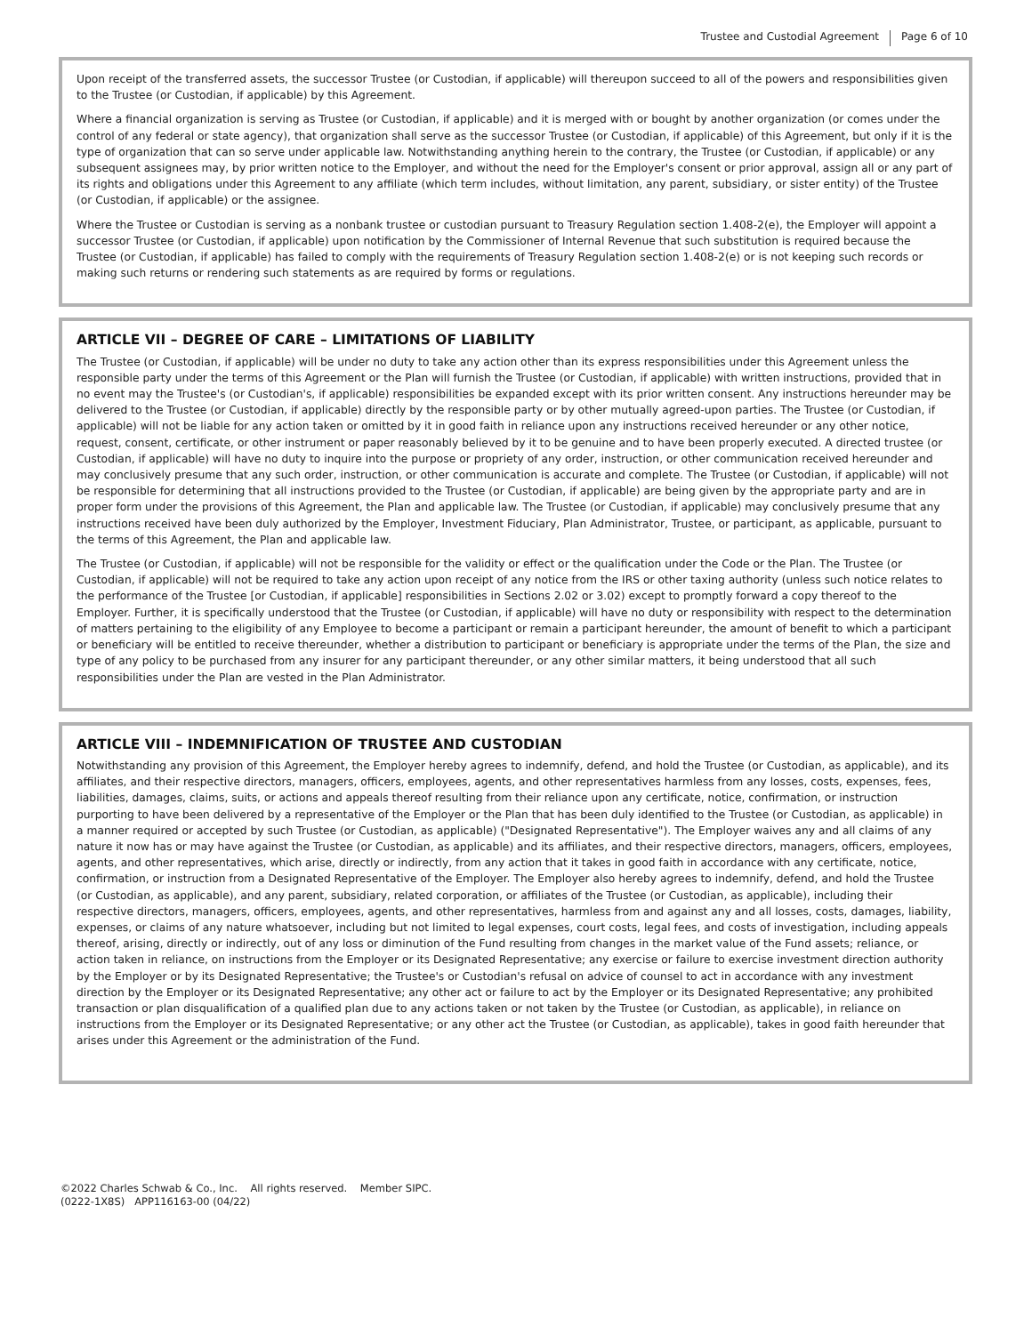Trustee and Custodial Agreement Page 6 of 10
Upon receipt of the transferred assets, the successor Trustee (or Custodian, if applicable) will thereupon succeed to all of the powers and responsibilities given to the Trustee (or Custodian, if applicable) by this Agreement.
Where a financial organization is serving as Trustee (or Custodian, if applicable) and it is merged with or bought by another organization (or comes under the control of any federal or state agency), that organization shall serve as the successor Trustee (or Custodian, if applicable) of this Agreement, but only if it is the type of organization that can so serve under applicable law. Notwithstanding anything herein to the contrary, the Trustee (or Custodian, if applicable) or any subsequent assignees may, by prior written notice to the Employer, and without the need for the Employer's consent or prior approval, assign all or any part of its rights and obligations under this Agreement to any affiliate (which term includes, without limitation, any parent, subsidiary, or sister entity) of the Trustee (or Custodian, if applicable) or the assignee.
Where the Trustee or Custodian is serving as a nonbank trustee or custodian pursuant to Treasury Regulation section 1.408-2(e), the Employer will appoint a successor Trustee (or Custodian, if applicable) upon notification by the Commissioner of Internal Revenue that such substitution is required because the Trustee (or Custodian, if applicable) has failed to comply with the requirements of Treasury Regulation section 1.408-2(e) or is not keeping such records or making such returns or rendering such statements as are required by forms or regulations.
ARTICLE VII – DEGREE OF CARE – LIMITATIONS OF LIABILITY
The Trustee (or Custodian, if applicable) will be under no duty to take any action other than its express responsibilities under this Agreement unless the responsible party under the terms of this Agreement or the Plan will furnish the Trustee (or Custodian, if applicable) with written instructions, provided that in no event may the Trustee's (or Custodian's, if applicable) responsibilities be expanded except with its prior written consent. Any instructions hereunder may be delivered to the Trustee (or Custodian, if applicable) directly by the responsible party or by other mutually agreed-upon parties. The Trustee (or Custodian, if applicable) will not be liable for any action taken or omitted by it in good faith in reliance upon any instructions received hereunder or any other notice, request, consent, certificate, or other instrument or paper reasonably believed by it to be genuine and to have been properly executed. A directed trustee (or Custodian, if applicable) will have no duty to inquire into the purpose or propriety of any order, instruction, or other communication received hereunder and may conclusively presume that any such order, instruction, or other communication is accurate and complete. The Trustee (or Custodian, if applicable) will not be responsible for determining that all instructions provided to the Trustee (or Custodian, if applicable) are being given by the appropriate party and are in proper form under the provisions of this Agreement, the Plan and applicable law. The Trustee (or Custodian, if applicable) may conclusively presume that any instructions received have been duly authorized by the Employer, Investment Fiduciary, Plan Administrator, Trustee, or participant, as applicable, pursuant to the terms of this Agreement, the Plan and applicable law.
The Trustee (or Custodian, if applicable) will not be responsible for the validity or effect or the qualification under the Code or the Plan. The Trustee (or Custodian, if applicable) will not be required to take any action upon receipt of any notice from the IRS or other taxing authority (unless such notice relates to the performance of the Trustee [or Custodian, if applicable] responsibilities in Sections 2.02 or 3.02) except to promptly forward a copy thereof to the Employer. Further, it is specifically understood that the Trustee (or Custodian, if applicable) will have no duty or responsibility with respect to the determination of matters pertaining to the eligibility of any Employee to become a participant or remain a participant hereunder, the amount of benefit to which a participant or beneficiary will be entitled to receive thereunder, whether a distribution to participant or beneficiary is appropriate under the terms of the Plan, the size and type of any policy to be purchased from any insurer for any participant thereunder, or any other similar matters, it being understood that all such responsibilities under the Plan are vested in the Plan Administrator.
ARTICLE VIII – INDEMNIFICATION OF TRUSTEE AND CUSTODIAN
Notwithstanding any provision of this Agreement, the Employer hereby agrees to indemnify, defend, and hold the Trustee (or Custodian, as applicable), and its affiliates, and their respective directors, managers, officers, employees, agents, and other representatives harmless from any losses, costs, expenses, fees, liabilities, damages, claims, suits, or actions and appeals thereof resulting from their reliance upon any certificate, notice, confirmation, or instruction purporting to have been delivered by a representative of the Employer or the Plan that has been duly identified to the Trustee (or Custodian, as applicable) in a manner required or accepted by such Trustee (or Custodian, as applicable) ("Designated Representative"). The Employer waives any and all claims of any nature it now has or may have against the Trustee (or Custodian, as applicable) and its affiliates, and their respective directors, managers, officers, employees, agents, and other representatives, which arise, directly or indirectly, from any action that it takes in good faith in accordance with any certificate, notice, confirmation, or instruction from a Designated Representative of the Employer. The Employer also hereby agrees to indemnify, defend, and hold the Trustee (or Custodian, as applicable), and any parent, subsidiary, related corporation, or affiliates of the Trustee (or Custodian, as applicable), including their respective directors, managers, officers, employees, agents, and other representatives, harmless from and against any and all losses, costs, damages, liability, expenses, or claims of any nature whatsoever, including but not limited to legal expenses, court costs, legal fees, and costs of investigation, including appeals thereof, arising, directly or indirectly, out of any loss or diminution of the Fund resulting from changes in the market value of the Fund assets; reliance, or action taken in reliance, on instructions from the Employer or its Designated Representative; any exercise or failure to exercise investment direction authority by the Employer or by its Designated Representative; the Trustee's or Custodian's refusal on advice of counsel to act in accordance with any investment direction by the Employer or its Designated Representative; any other act or failure to act by the Employer or its Designated Representative; any prohibited transaction or plan disqualification of a qualified plan due to any actions taken or not taken by the Trustee (or Custodian, as applicable), in reliance on instructions from the Employer or its Designated Representative; or any other act the Trustee (or Custodian, as applicable), takes in good faith hereunder that arises under this Agreement or the administration of the Fund.
©2022 Charles Schwab & Co., Inc. All rights reserved. Member SIPC.
(0222-1X8S) APP116163-00 (04/22)